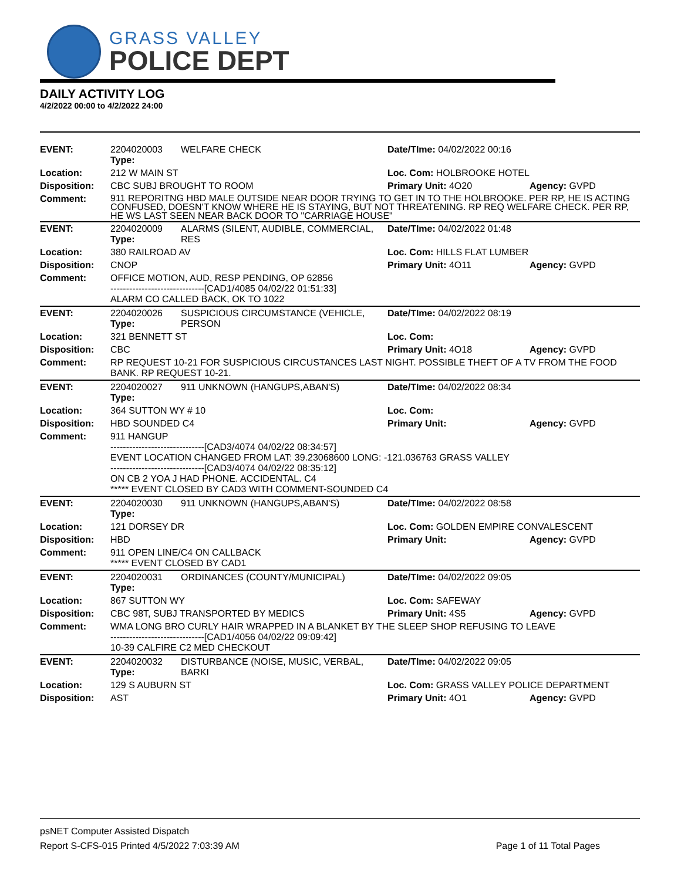GRASS VALLEY
POLICE DEPT
DAILY ACTIVITY LOG
4/2/2022 00:00 to 4/2/2022 24:00
| EVENT: | 2204020003 Type: | WELFARE CHECK | Date/TIme: 04/02/2022 00:16 | |
| Location: | 212 W MAIN ST | | Loc. Com: HOLBROOKE HOTEL | |
| Disposition: | CBC SUBJ BROUGHT TO ROOM | | Primary Unit: 4O20 | Agency: GVPD |
| Comment: | 911 REPORITNG HBD MALE OUTSIDE NEAR DOOR TRYING TO GET IN TO THE HOLBROOKE. PER RP, HE IS ACTING CONFUSED, DOESN'T KNOW WHERE HE IS STAYING, BUT NOT THREATENING. RP REQ WELFARE CHECK. PER RP, HE WS LAST SEEN NEAR BACK DOOR TO "CARRIAGE HOUSE" | | | |
| EVENT: | 2204020009 Type: | ALARMS (SILENT, AUDIBLE, COMMERCIAL, RES | Date/TIme: 04/02/2022 01:48 | |
| Location: | 380 RAILROAD AV | | Loc. Com: HILLS FLAT LUMBER | |
| Disposition: | CNOP | | Primary Unit: 4O11 | Agency: GVPD |
| Comment: | OFFICE MOTION, AUD, RESP PENDING, OP 62856 ------------------------------[CAD1/4085 04/02/22 01:51:33] ALARM CO CALLED BACK, OK TO 1022 | | | |
| EVENT: | 2204020026 Type: | SUSPICIOUS CIRCUMSTANCE (VEHICLE, PERSON | Date/TIme: 04/02/2022 08:19 | |
| Location: | 321 BENNETT ST | | Loc. Com: | |
| Disposition: | CBC | | Primary Unit: 4O18 | Agency: GVPD |
| Comment: | RP REQUEST 10-21 FOR SUSPICIOUS CIRCUSTANCES LAST NIGHT. POSSIBLE THEFT OF A TV FROM THE FOOD BANK. RP REQUEST 10-21. | | | |
| EVENT: | 2204020027 Type: | 911 UNKNOWN (HANGUPS,ABAN'S) | Date/TIme: 04/02/2022 08:34 | |
| Location: | 364 SUTTON WY # 10 | | Loc. Com: | |
| Disposition: | HBD SOUNDED C4 | | Primary Unit: | Agency: GVPD |
| Comment: | 911 HANGUP ------------------------------[CAD3/4074 04/02/22 08:34:57] EVENT LOCATION CHANGED FROM LAT: 39.23068600 LONG: -121.036763 GRASS VALLEY ------------------------------[CAD3/4074 04/02/22 08:35:12] ON CB 2 YOA J HAD PHONE. ACCIDENTAL. C4 ***** EVENT CLOSED BY CAD3 WITH COMMENT-SOUNDED C4 | | | |
| EVENT: | 2204020030 Type: | 911 UNKNOWN (HANGUPS,ABAN'S) | Date/TIme: 04/02/2022 08:58 | |
| Location: | 121 DORSEY DR | | Loc. Com: GOLDEN EMPIRE CONVALESCENT | |
| Disposition: | HBD | | Primary Unit: | Agency: GVPD |
| Comment: | 911 OPEN LINE/C4 ON CALLBACK ***** EVENT CLOSED BY CAD1 | | | |
| EVENT: | 2204020031 Type: | ORDINANCES (COUNTY/MUNICIPAL) | Date/TIme: 04/02/2022 09:05 | |
| Location: | 867 SUTTON WY | | Loc. Com: SAFEWAY | |
| Disposition: | CBC 98T, SUBJ TRANSPORTED BY MEDICS | | Primary Unit: 4S5 | Agency: GVPD |
| Comment: | WMA LONG BRO CURLY HAIR WRAPPED IN A BLANKET BY THE SLEEP SHOP REFUSING TO LEAVE ------------------------------[CAD1/4056 04/02/22 09:09:42] 10-39 CALFIRE C2 MED CHECKOUT | | | |
| EVENT: | 2204020032 Type: | DISTURBANCE (NOISE, MUSIC, VERBAL, BARKI | Date/TIme: 04/02/2022 09:05 | |
| Location: | 129 S AUBURN ST | | Loc. Com: GRASS VALLEY POLICE DEPARTMENT | |
| Disposition: | AST | | Primary Unit: 4O1 | Agency: GVPD |
psNET Computer Assisted Dispatch
Report S-CFS-015 Printed 4/5/2022 7:03:39 AM Page 1 of 11 Total Pages